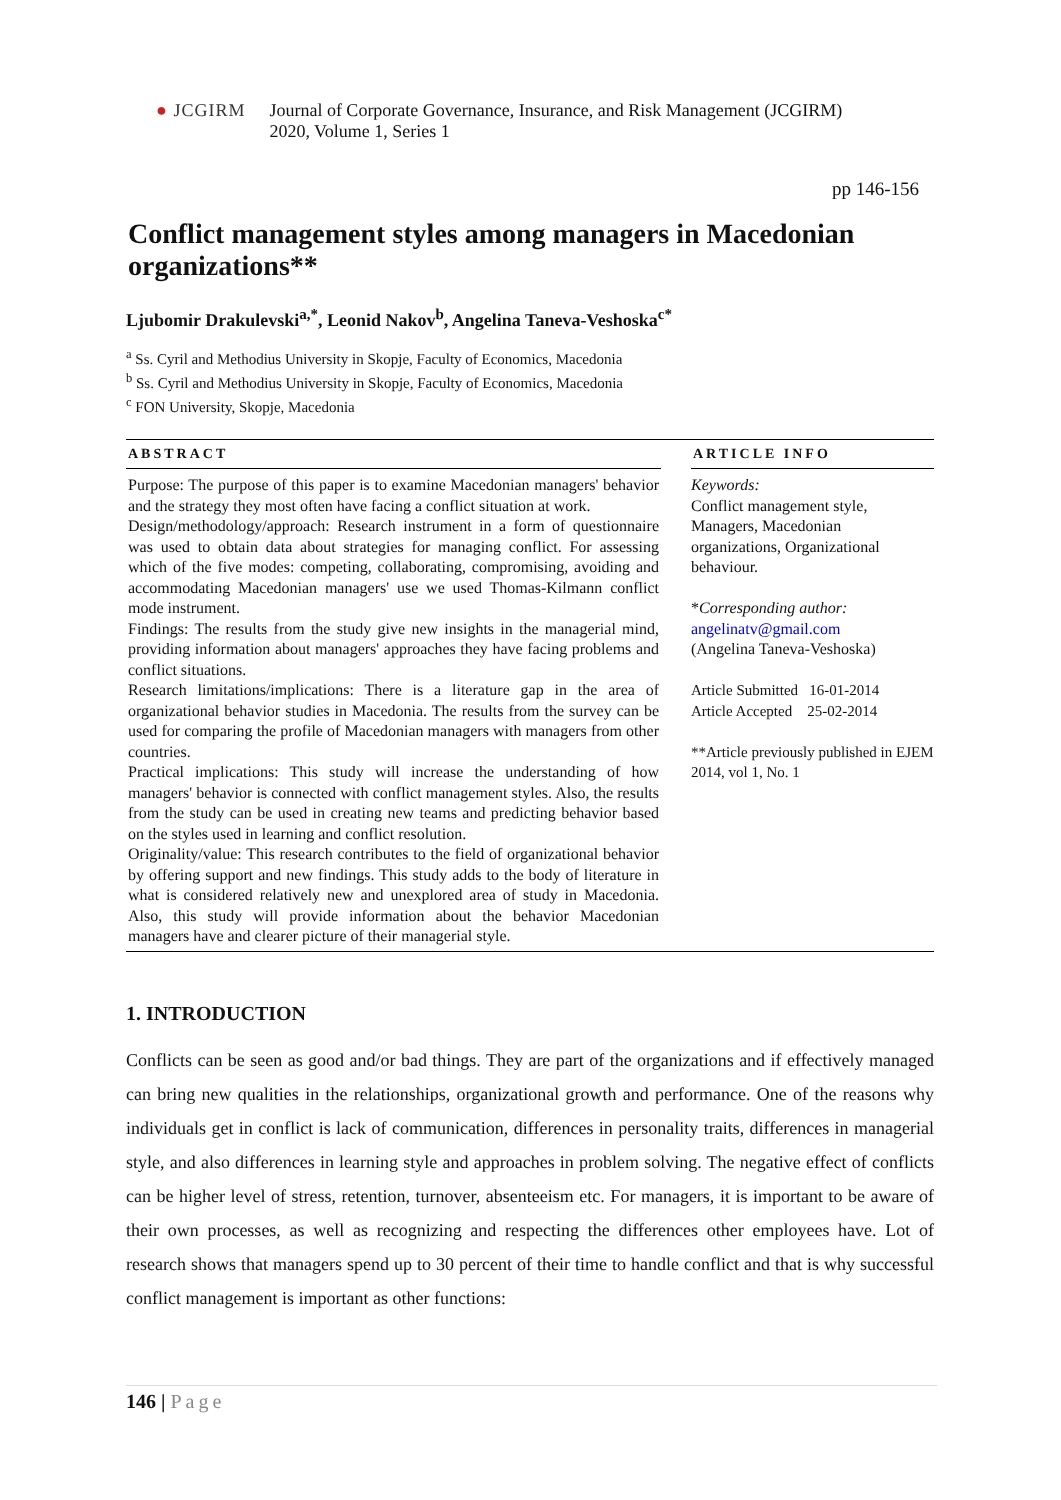● JCGIRM Journal of Corporate Governance, Insurance, and Risk Management (JCGIRM)
2020, Volume 1, Series 1
pp 146-156
Conflict management styles among managers in Macedonian organizations**
Ljubomir Drakulevski<sup>a,*</sup>, Leonid Nakov<sup>b</sup>, Angelina Taneva-Veshoska<sup>c*</sup>
<sup>a</sup> Ss. Cyril and Methodius University in Skopje, Faculty of Economics, Macedonia
<sup>b</sup> Ss. Cyril and Methodius University in Skopje, Faculty of Economics, Macedonia
<sup>c</sup> FON University, Skopje, Macedonia
ABSTRACT
Purpose: The purpose of this paper is to examine Macedonian managers' behavior and the strategy they most often have facing a conflict situation at work.
Design/methodology/approach: Research instrument in a form of questionnaire was used to obtain data about strategies for managing conflict. For assessing which of the five modes: competing, collaborating, compromising, avoiding and accommodating Macedonian managers' use we used Thomas-Kilmann conflict mode instrument.
Findings: The results from the study give new insights in the managerial mind, providing information about managers' approaches they have facing problems and conflict situations.
Research limitations/implications: There is a literature gap in the area of organizational behavior studies in Macedonia. The results from the survey can be used for comparing the profile of Macedonian managers with managers from other countries.
Practical implications: This study will increase the understanding of how managers' behavior is connected with conflict management styles. Also, the results from the study can be used in creating new teams and predicting behavior based on the styles used in learning and conflict resolution.
Originality/value: This research contributes to the field of organizational behavior by offering support and new findings. This study adds to the body of literature in what is considered relatively new and unexplored area of study in Macedonia. Also, this study will provide information about the behavior Macedonian managers have and clearer picture of their managerial style.
ARTICLE INFO
Keywords:
Conflict management style, Managers, Macedonian organizations, Organizational behaviour.
*Corresponding author:
angelinatv@gmail.com
(Angelina Taneva-Veshoska)
Article Submitted 16-01-2014
Article Accepted 25-02-2014
**Article previously published in EJEM 2014, vol 1, No. 1
1. INTRODUCTION
Conflicts can be seen as good and/or bad things. They are part of the organizations and if effectively managed can bring new qualities in the relationships, organizational growth and performance. One of the reasons why individuals get in conflict is lack of communication, differences in personality traits, differences in managerial style, and also differences in learning style and approaches in problem solving. The negative effect of conflicts can be higher level of stress, retention, turnover, absenteeism etc. For managers, it is important to be aware of their own processes, as well as recognizing and respecting the differences other employees have. Lot of research shows that managers spend up to 30 percent of their time to handle conflict and that is why successful conflict management is important as other functions:
146 | Page